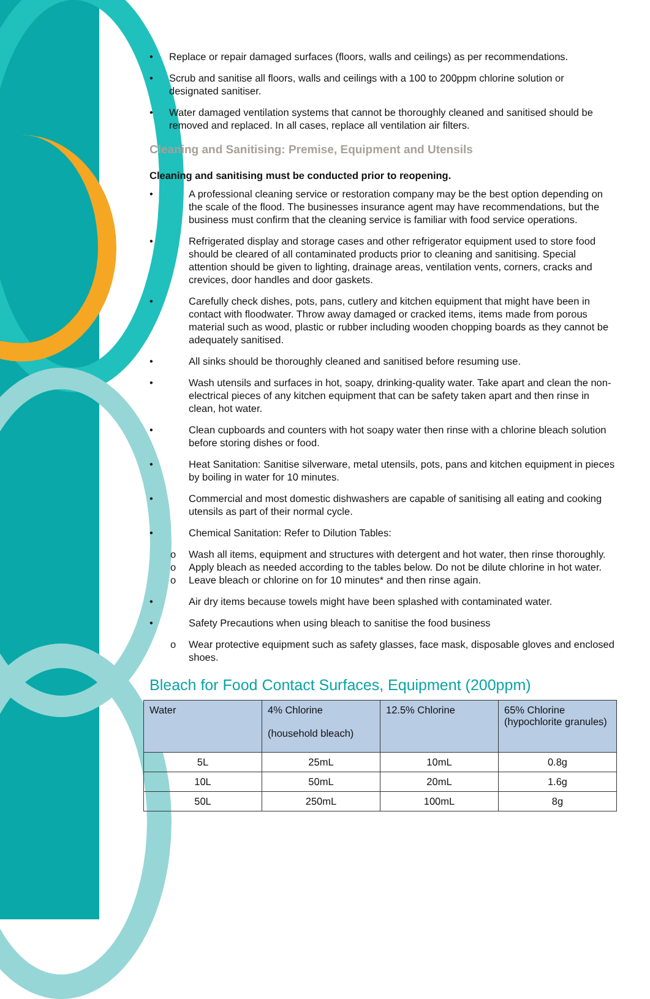• Replace or repair damaged surfaces (floors, walls and ceilings) as per recommendations.
• Scrub and sanitise all floors, walls and ceilings with a 100 to 200ppm chlorine solution or designated sanitiser.
• Water damaged ventilation systems that cannot be thoroughly cleaned and sanitised should be removed and replaced. In all cases, replace all ventilation air filters.
Cleaning and Sanitising: Premise, Equipment and Utensils
Cleaning and sanitising must be conducted prior to reopening.
• A professional cleaning service or restoration company may be the best option depending on the scale of the flood. The businesses insurance agent may have recommendations, but the business must confirm that the cleaning service is familiar with food service operations.
• Refrigerated display and storage cases and other refrigerator equipment used to store food should be cleared of all contaminated products prior to cleaning and sanitising. Special attention should be given to lighting, drainage areas, ventilation vents, corners, cracks and crevices, door handles and door gaskets.
• Carefully check dishes, pots, pans, cutlery and kitchen equipment that might have been in contact with floodwater. Throw away damaged or cracked items, items made from porous material such as wood, plastic or rubber including wooden chopping boards as they cannot be adequately sanitised.
• All sinks should be thoroughly cleaned and sanitised before resuming use.
• Wash utensils and surfaces in hot, soapy, drinking-quality water. Take apart and clean the non-electrical pieces of any kitchen equipment that can be safety taken apart and then rinse in clean, hot water.
• Clean cupboards and counters with hot soapy water then rinse with a chlorine bleach solution before storing dishes or food.
• Heat Sanitation: Sanitise silverware, metal utensils, pots, pans and kitchen equipment in pieces by boiling in water for 10 minutes.
• Commercial and most domestic dishwashers are capable of sanitising all eating and cooking utensils as part of their normal cycle.
• Chemical Sanitation: Refer to Dilution Tables:
o Wash all items, equipment and structures with detergent and hot water, then rinse thoroughly.
o Apply bleach as needed according to the tables below. Do not be dilute chlorine in hot water.
o Leave bleach or chlorine on for 10 minutes* and then rinse again.
• Air dry items because towels might have been splashed with contaminated water.
• Safety Precautions when using bleach to sanitise the food business
o Wear protective equipment such as safety glasses, face mask, disposable gloves and enclosed shoes.
Bleach for Food Contact Surfaces, Equipment (200ppm)
| Water | 4% Chlorine (household bleach) | 12.5% Chlorine | 65% Chlorine (hypochlorite granules) |
| --- | --- | --- | --- |
| 5L | 25mL | 10mL | 0.8g |
| 10L | 50mL | 20mL | 1.6g |
| 50L | 250mL | 100mL | 8g |